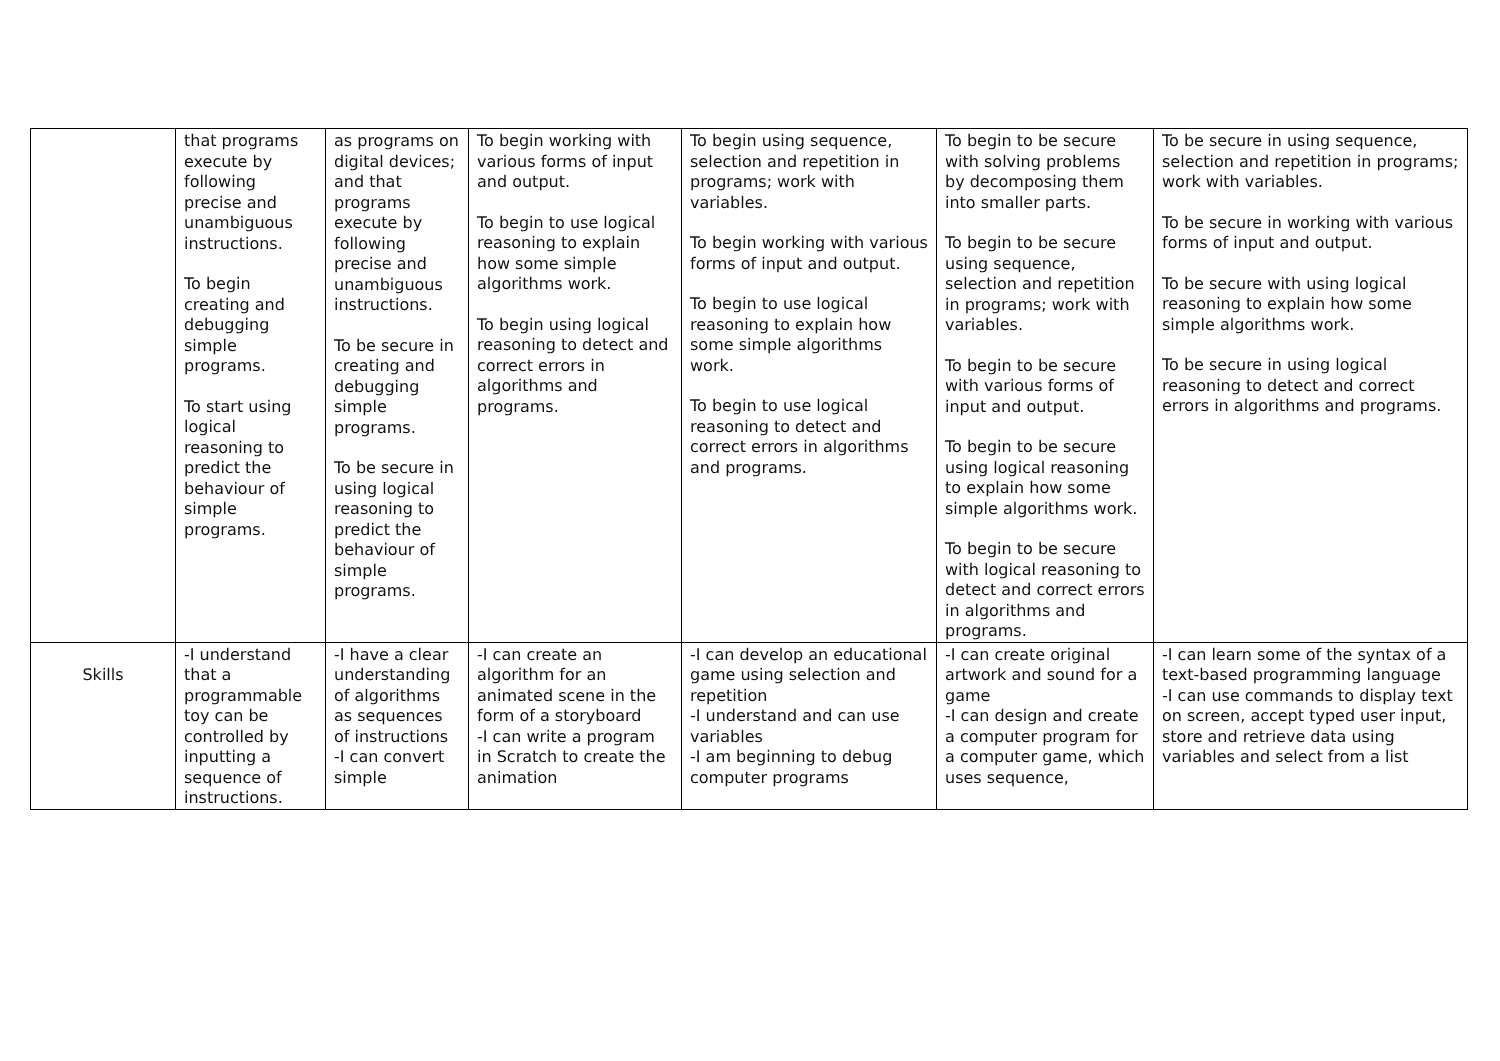| | that programs execute by following precise and unambiguous instructions. To begin creating and debugging simple programs. To start using logical reasoning to predict the behaviour of simple programs. | as programs on digital devices; and that programs execute by following precise and unambiguous instructions. To be secure in creating and debugging simple programs. To be secure in using logical reasoning to predict the behaviour of simple programs. | To begin working with various forms of input and output. To begin to use logical reasoning to explain how some simple algorithms work. To begin using logical reasoning to detect and correct errors in algorithms and programs. | To begin using sequence, selection and repetition in programs; work with variables. To begin working with various forms of input and output. To begin to use logical reasoning to explain how some simple algorithms work. To begin to use logical reasoning to detect and correct errors in algorithms and programs. | To begin to be secure with solving problems by decomposing them into smaller parts. To begin to be secure using sequence, selection and repetition in programs; work with variables. To begin to be secure with various forms of input and output. To begin to be secure using logical reasoning to explain how some simple algorithms work. To begin to be secure with logical reasoning to detect and correct errors in algorithms and programs. | To be secure in using sequence, selection and repetition in programs; work with variables. To be secure in working with various forms of input and output. To be secure with using logical reasoning to explain how some simple algorithms work. To be secure in using logical reasoning to detect and correct errors in algorithms and programs. |
| Skills | -I understand that a programmable toy can be controlled by inputting a sequence of instructions. | -I have a clear understanding of algorithms as sequences of instructions -I can convert simple | -I can create an algorithm for an animated scene in the form of a storyboard -I can write a program in Scratch to create the animation | -I can develop an educational game using selection and repetition -I understand and can use variables -I am beginning to debug computer programs | -I can create original artwork and sound for a game -I can design and create a computer program for a computer game, which uses sequence, | -I can learn some of the syntax of a text-based programming language -I can use commands to display text on screen, accept typed user input, store and retrieve data using variables and select from a list |